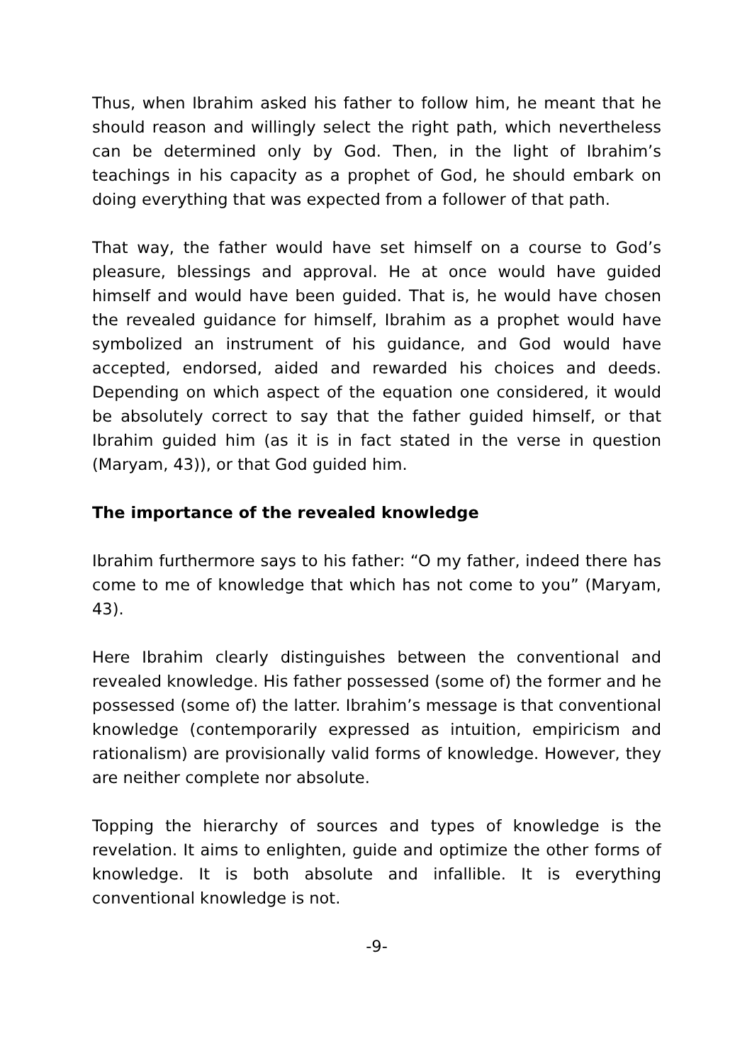Thus, when Ibrahim asked his father to follow him, he meant that he should reason and willingly select the right path, which nevertheless can be determined only by God. Then, in the light of Ibrahim’s teachings in his capacity as a prophet of God, he should embark on doing everything that was expected from a follower of that path.
That way, the father would have set himself on a course to God’s pleasure, blessings and approval. He at once would have guided himself and would have been guided. That is, he would have chosen the revealed guidance for himself, Ibrahim as a prophet would have symbolized an instrument of his guidance, and God would have accepted, endorsed, aided and rewarded his choices and deeds. Depending on which aspect of the equation one considered, it would be absolutely correct to say that the father guided himself, or that Ibrahim guided him (as it is in fact stated in the verse in question (Maryam, 43)), or that God guided him.
The importance of the revealed knowledge
Ibrahim furthermore says to his father: “O my father, indeed there has come to me of knowledge that which has not come to you” (Maryam, 43).
Here Ibrahim clearly distinguishes between the conventional and revealed knowledge. His father possessed (some of) the former and he possessed (some of) the latter. Ibrahim’s message is that conventional knowledge (contemporarily expressed as intuition, empiricism and rationalism) are provisionally valid forms of knowledge. However, they are neither complete nor absolute.
Topping the hierarchy of sources and types of knowledge is the revelation. It aims to enlighten, guide and optimize the other forms of knowledge. It is both absolute and infallible. It is everything conventional knowledge is not.
-9-